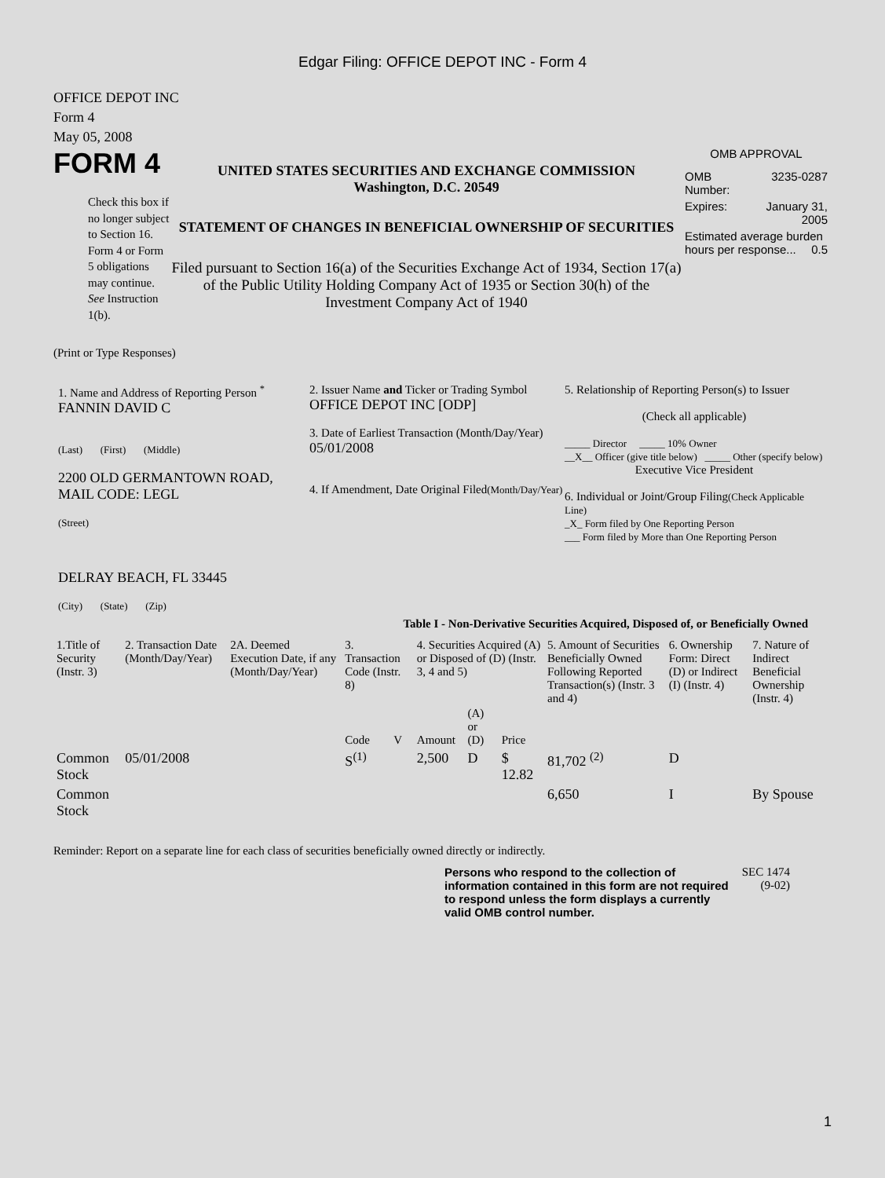Edgar Filing: OFFICE DEPOT INC - Form 4
OFFICE DEPOT INC
Form 4
May 05, 2008
FORM 4
Check this box if no longer subject to Section 16. Form 4 or Form 5 obligations may continue. See Instruction 1(b).
UNITED STATES SECURITIES AND EXCHANGE COMMISSION
Washington, D.C. 20549
STATEMENT OF CHANGES IN BENEFICIAL OWNERSHIP OF SECURITIES
Filed pursuant to Section 16(a) of the Securities Exchange Act of 1934, Section 17(a) of the Public Utility Holding Company Act of 1935 or Section 30(h) of the Investment Company Act of 1940
OMB APPROVAL
| OMB Number: | 3235-0287 |
| Expires: | January 31, 2005 |
| Estimated average burden hours per response... 0.5 | |
(Print or Type Responses)
1. Name and Address of Reporting Person <sup>*</sup>
FANNIN DAVID C
(Last) (First) (Middle)
2200 OLD GERMANTOWN ROAD, MAIL CODE: LEGL
(Street)
DELRAY BEACH, FL 33445
(City) (State) (Zip)
2. Issuer Name and Ticker or Trading Symbol
OFFICE DEPOT INC [ODP]
3. Date of Earliest Transaction (Month/Day/Year)
05/01/2008
4. If Amendment, Date Original Filed(Month/Day/Year)
5. Relationship of Reporting Person(s) to Issuer
(Check all applicable)
_____ Director _____ 10% Owner
__X__ Officer (give title below) _____ Other (specify below)
Executive Vice President
6. Individual or Joint/Group Filing(Check Applicable Line)
_X_ Form filed by One Reporting Person
___ Form filed by More than One Reporting Person
Table I - Non-Derivative Securities Acquired, Disposed of, or Beneficially Owned
| 1.Title of Security (Instr. 3) | 2. Transaction Date (Month/Day/Year) | 2A. Deemed Execution Date, if any (Month/Day/Year) | 3. Transaction Code (Instr. 8) | | 4. Securities Acquired (A) or Disposed of (D) (Instr. 3, 4 and 5) | | | 5. Amount of Securities Beneficially Owned Following Reported Transaction(s) (Instr. 3 and 4) | 6. Ownership Form: Direct (D) or Indirect (I) (Instr. 4) | 7. Nature of Indirect Beneficial Ownership (Instr. 4) |
| --- | --- | --- | --- | --- | --- | --- | --- | --- | --- | --- |
| | | | Code | V | Amount | (A) or (D) | Price | | | |
| Common Stock | 05/01/2008 | | S<sup>(1)</sup> | | 2,500 | D | $ 12.82 | 81,702 <sup>(2)</sup> | D | |
| Common Stock | | | | | | | | 6,650 | I | By Spouse |
Reminder: Report on a separate line for each class of securities beneficially owned directly or indirectly.
Persons who respond to the collection of information contained in this form are not required to respond unless the form displays a currently valid OMB control number.
SEC 1474 (9-02)
1